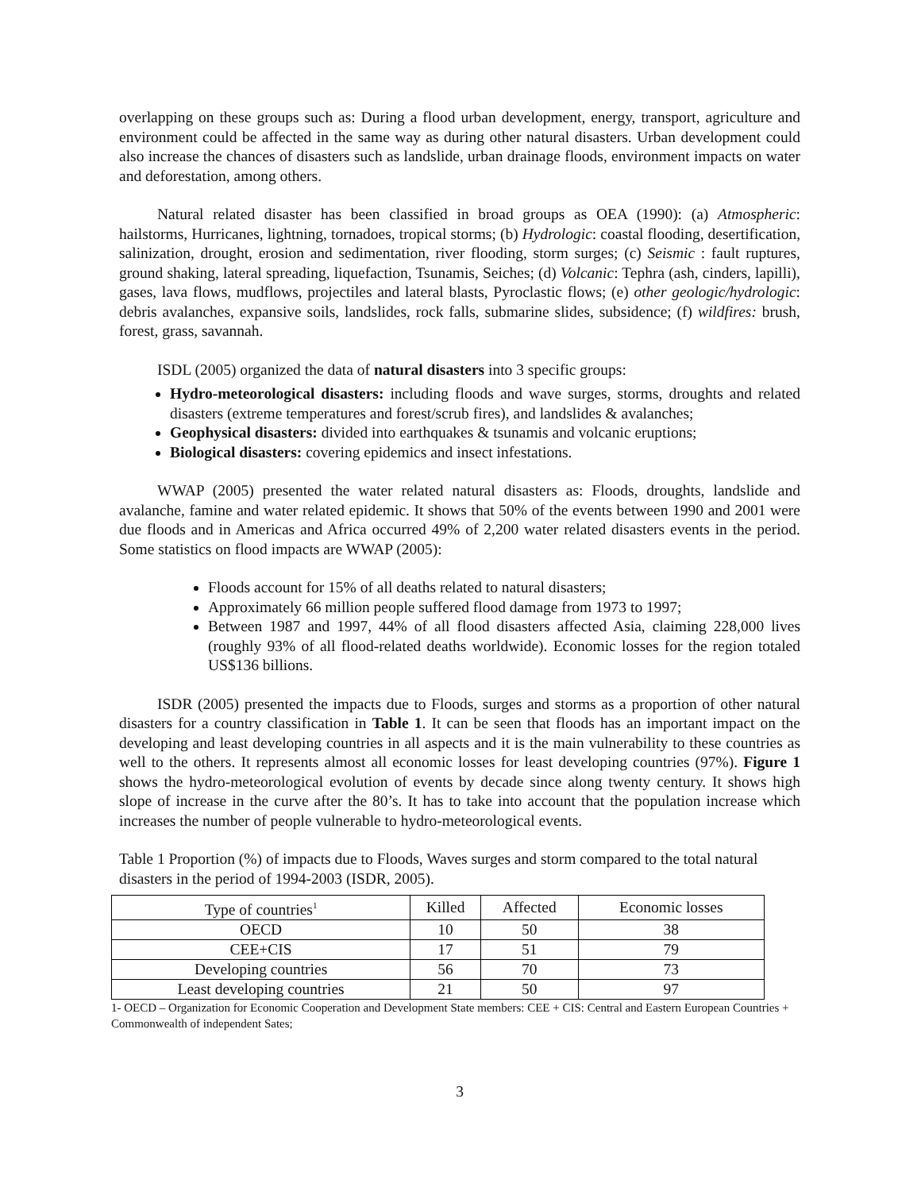overlapping on these groups such as: During a flood urban development, energy, transport, agriculture and environment could be affected in the same way as during other natural disasters. Urban development could also increase the chances of disasters such as landslide, urban drainage floods, environment impacts on water and deforestation, among others.
Natural related disaster has been classified in broad groups as OEA (1990): (a) Atmospheric: hailstorms, Hurricanes, lightning, tornadoes, tropical storms; (b) Hydrologic: coastal flooding, desertification, salinization, drought, erosion and sedimentation, river flooding, storm surges; (c) Seismic : fault ruptures, ground shaking, lateral spreading, liquefaction, Tsunamis, Seiches; (d) Volcanic: Tephra (ash, cinders, lapilli), gases, lava flows, mudflows, projectiles and lateral blasts, Pyroclastic flows; (e) other geologic/hydrologic: debris avalanches, expansive soils, landslides, rock falls, submarine slides, subsidence; (f) wildfires: brush, forest, grass, savannah.
ISDL (2005) organized the data of natural disasters into 3 specific groups:
Hydro-meteorological disasters: including floods and wave surges, storms, droughts and related disasters (extreme temperatures and forest/scrub fires), and landslides & avalanches;
Geophysical disasters: divided into earthquakes & tsunamis and volcanic eruptions;
Biological disasters: covering epidemics and insect infestations.
WWAP (2005) presented the water related natural disasters as: Floods, droughts, landslide and avalanche, famine and water related epidemic. It shows that 50% of the events between 1990 and 2001 were due floods and in Americas and Africa occurred 49% of 2,200 water related disasters events in the period. Some statistics on flood impacts are WWAP (2005):
Floods account for 15% of all deaths related to natural disasters;
Approximately 66 million people suffered flood damage from 1973 to 1997;
Between 1987 and 1997, 44% of all flood disasters affected Asia, claiming 228,000 lives (roughly 93% of all flood-related deaths worldwide). Economic losses for the region totaled US$136 billions.
ISDR (2005) presented the impacts due to Floods, surges and storms as a proportion of other natural disasters for a country classification in Table 1. It can be seen that floods has an important impact on the developing and least developing countries in all aspects and it is the main vulnerability to these countries as well to the others. It represents almost all economic losses for least developing countries (97%). Figure 1 shows the hydro-meteorological evolution of events by decade since along twenty century. It shows high slope of increase in the curve after the 80’s. It has to take into account that the population increase which increases the number of people vulnerable to hydro-meteorological events.
Table 1 Proportion (%) of impacts due to Floods, Waves surges and storm compared to the total natural disasters in the period of 1994-2003 (ISDR, 2005).
| Type of countries<sup>1</sup> | Killed | Affected | Economic losses |
| OECD | 10 | 50 | 38 |
| CEE+CIS | 17 | 51 | 79 |
| Developing countries | 56 | 70 | 73 |
| Least developing countries | 21 | 50 | 97 |
1- OECD – Organization for Economic Cooperation and Development State members: CEE + CIS: Central and Eastern European Countries + Commonwealth of independent Sates;
3